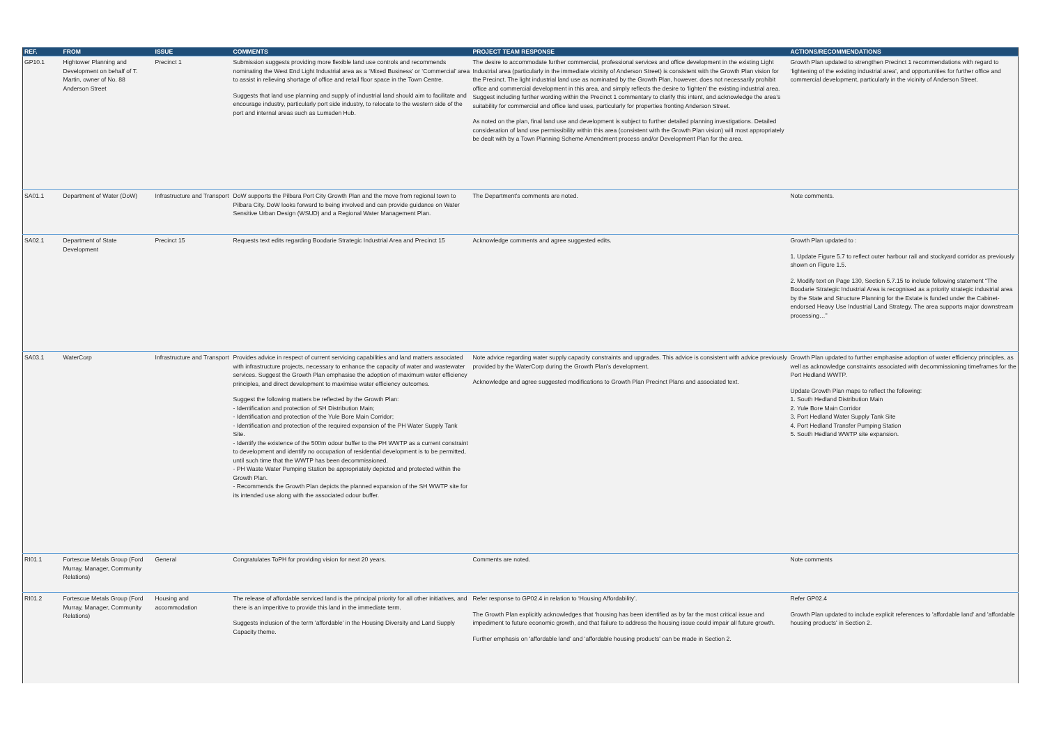| REF. | FROM | ISSUE | COMMENTS | PROJECT TEAM RESPONSE | ACTIONS/RECOMMENDATIONS |
| --- | --- | --- | --- | --- | --- |
| GP10.1 | Hightower Planning and Development on behalf of T. Martin, owner of No. 88 Anderson Street | Precinct 1 | Submission suggests providing more flexible land use controls and recommends nominating the West End Light Industrial area as a ‘Mixed Business’ or ‘Commercial’ area to assist in relieving shortage of office and retail floor space in the Town Centre. Suggests that land use planning and supply of industrial land should aim to facilitate and encourage industry, particularly port side industry, to relocate to the western side of the port and internal areas such as Lumsden Hub. | The desire to accommodate further commercial, professional services and office development in the existing Light Industrial area (particularly in the immediate vicinity of Anderson Street) is consistent with the Growth Plan vision for the Precinct. The light industrial land use as nominated by the Growth Plan, however, does not necessarily prohibit office and commercial development in this area, and simply reflects the desire to ‘lighten’ the existing industrial area. Suggest including further wording within the Precinct 1 commentary to clarify this intent, and acknowledge the area’s suitability for commercial and office land uses, particularly for properties fronting Anderson Street. As noted on the plan, final land use and development is subject to further detailed planning investigations. Detailed consideration of land use permissibility within this area (consistent with the Growth Plan vision) will most appropriately be dealt with by a Town Planning Scheme Amendment process and/or Development Plan for the area. | Growth Plan updated to strengthen Precinct 1 recommendations with regard to ‘lightening of the existing industrial area’, and opportunities for further office and commercial development, particularly in the vicinity of Anderson Street. |
| SA01.1 | Department of Water (DoW) | Infrastructure and Transport | DoW supports the Pilbara Port City Growth Plan and the move from regional town to Pilbara City. DoW looks forward to being involved and can provide guidance on Water Sensitive Urban Design (WSUD) and a Regional Water Management Plan. | The Department’s comments are noted. | Note comments. |
| SA02.1 | Department of State Development | Precinct 15 | Requests text edits regarding Boodarie Strategic Industrial Area and Precinct 15 | Acknowledge comments and agree suggested edits. | Growth Plan updated to : 1. Update Figure 5.7 to reflect outer harbour rail and stockyard corridor as previously shown on Figure 1.5. 2. Modify text on Page 130, Section 5.7.15 to include following statement “The Boodarie Strategic Industrial Area is recognised as a priority strategic industrial area by the State and Structure Planning for the Estate is funded under the Cabinet-endorsed Heavy Use Industrial Land Strategy. The area supports major downstream processing…” |
| SA03.1 | WaterCorp | Infrastructure and Transport | Provides advice in respect of current servicing capabilities and land matters associated with infrastructure projects, necessary to enhance the capacity of water and wastewater services. Suggest the Growth Plan emphasise the adoption of maximum water efficiency principles, and direct development to maximise water efficiency outcomes. Suggest the following matters be reflected by the Growth Plan: - Identification and protection of SH Distribution Main; - Identification and protection of the Yule Bore Main Corridor; - Identification and protection of the required expansion of the PH Water Supply Tank Site. - Identify the existence of the 500m odour buffer to the PH WWTP as a current constraint to development and identify no occupation of residential development is to be permitted, until such time that the WWTP has been decommissioned. - PH Waste Water Pumping Station be appropriately depicted and protected within the Growth Plan. - Recommends the Growth Plan depicts the planned expansion of the SH WWTP site for its intended use along with the associated odour buffer. | Note advice regarding water supply capacity constraints and upgrades. This advice is consistent with advice previously provided by the WaterCorp during the Growth Plan’s development. Acknowledge and agree suggested modifications to Growth Plan Precinct Plans and associated text. | Growth Plan updated to further emphasise adoption of water efficiency principles, as well as acknowledge constraints associated with decommissioning timeframes for the Port Hedland WWTP. Update Growth Plan maps to reflect the following: 1. South Hedland Distribution Main 2. Yule Bore Main Corridor 3. Port Hedland Water Supply Tank Site 4. Port Hedland Transfer Pumping Station 5. South Hedland WWTP site expansion. |
| RI01.1 | Fortescue Metals Group (Ford Murray, Manager, Community Relations) | General | Congratulates ToPH for providing vision for next 20 years. | Comments are noted. | Note comments |
| RI01.2 | Fortescue Metals Group (Ford Murray, Manager, Community Relations) | Housing and accommodation | The release of affordable serviced land is the principal priority for all other initiatives, and there is an imperitive to provide this land in the immediate term. Suggests inclusion of the term 'affordable' in the Housing Diversity and Land Supply Capacity theme. | Refer response to GP02.4 in relation to ‘Housing Affordability’. The Growth Plan explicitly acknowledges that ‘housing has been identified as by far the most critical issue and impediment to future economic growth, and that failure to address the housing issue could impair all future growth. Further emphasis on 'affordable land' and 'affordable housing products' can be made in Section 2. | Refer GP02.4 Growth Plan updated to include explicit references to 'affordable land' and 'affordable housing products' in Section 2. |